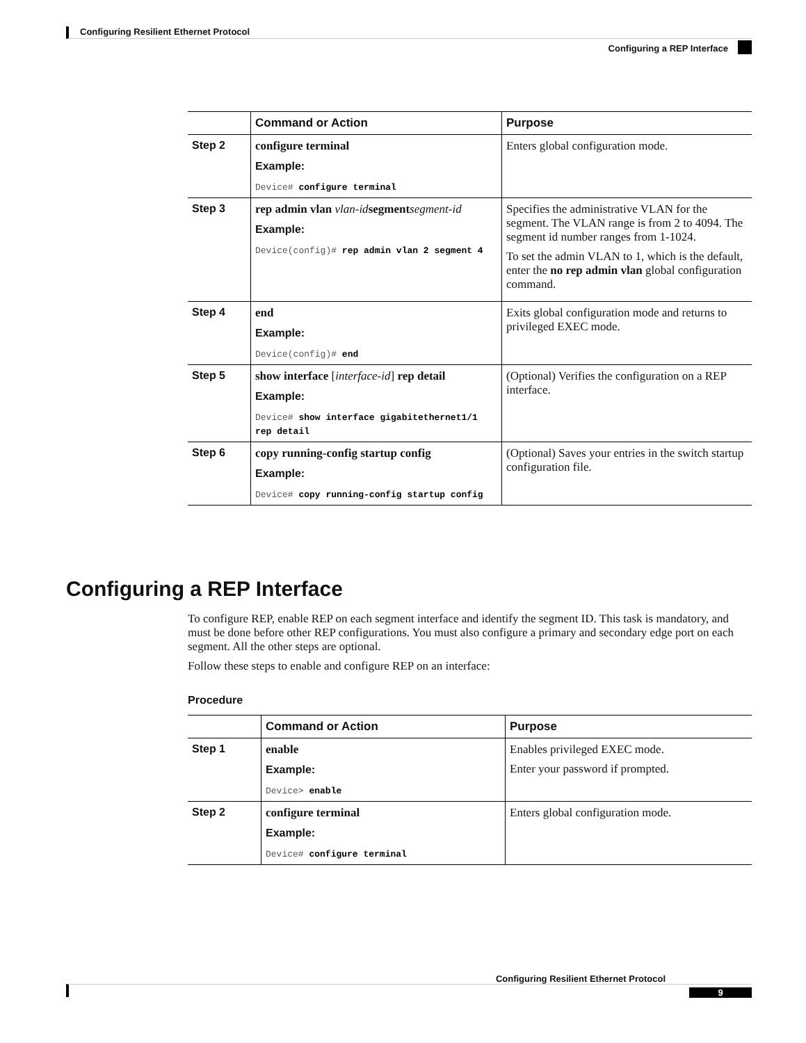Configuring Resilient Ethernet Protocol
Configuring a REP Interface
| | Command or Action | Purpose |
| --- | --- | --- |
| Step 2 | configure terminal Example: Device# configure terminal | Enters global configuration mode. |
| Step 3 | rep admin vlan vlan-id segment segment-id Example: Device(config)# rep admin vlan 2 segment 4 | Specifies the administrative VLAN for the segment. The VLAN range is from 2 to 4094. The segment id number ranges from 1-1024. To set the admin VLAN to 1, which is the default, enter the no rep admin vlan global configuration command. |
| Step 4 | end Example: Device(config)# end | Exits global configuration mode and returns to privileged EXEC mode. |
| Step 5 | show interface [ interface-id ] rep detail Example: Device# show interface gigabitethernet1/1 rep detail | (Optional) Verifies the configuration on a REP interface. |
| Step 6 | copy running-config startup config Example: Device# copy running-config startup config | (Optional) Saves your entries in the switch startup configuration file. |
Configuring a REP Interface
To configure REP, enable REP on each segment interface and identify the segment ID. This task is mandatory, and must be done before other REP configurations. You must also configure a primary and secondary edge port on each segment. All the other steps are optional.
Follow these steps to enable and configure REP on an interface:
Procedure
| | Command or Action | Purpose |
| --- | --- | --- |
| Step 1 | enable Example: Device> enable | Enables privileged EXEC mode. Enter your password if prompted. |
| Step 2 | configure terminal Example: Device# configure terminal | Enters global configuration mode. |
Configuring Resilient Ethernet Protocol
9